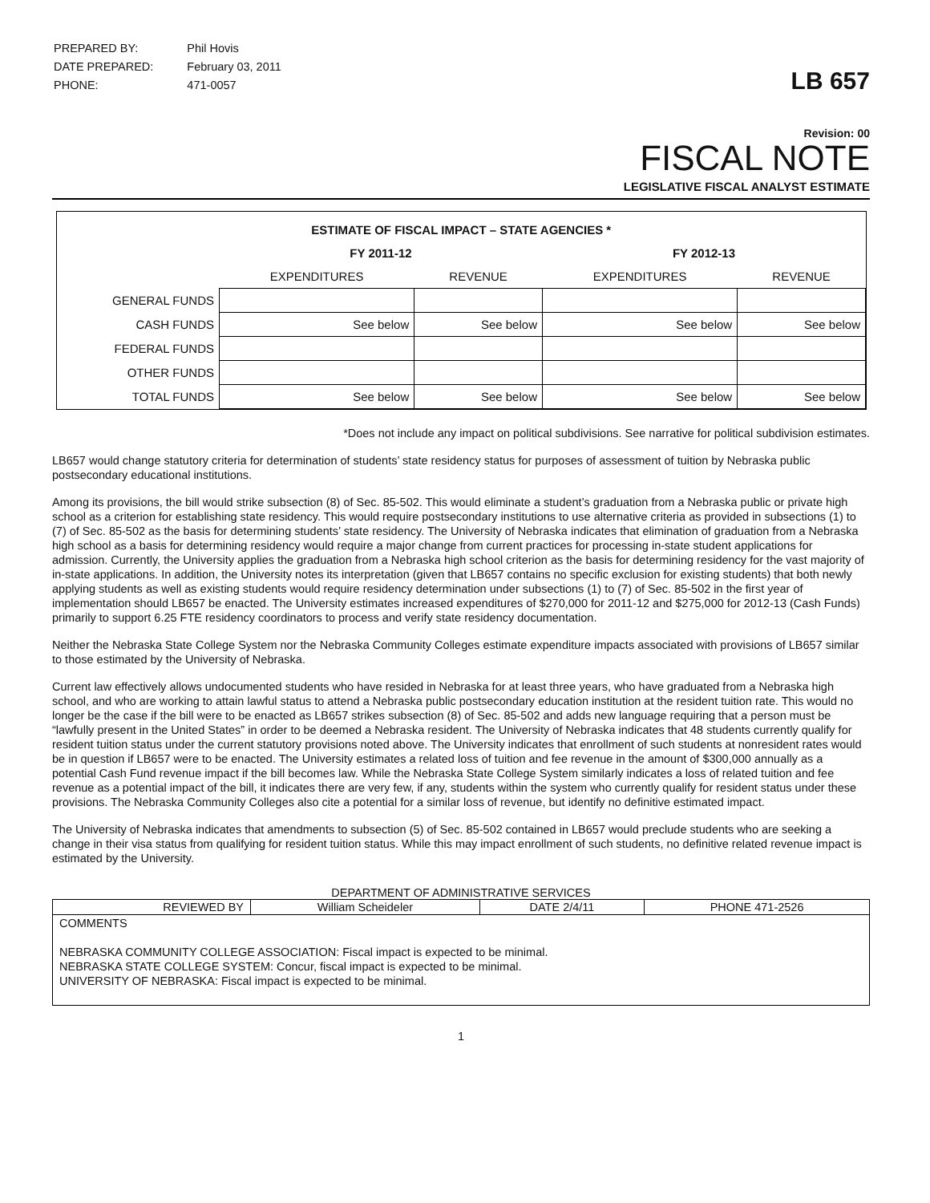| PREPARED BY: | Phil Hovis |
| DATE PREPARED: | February 03, 2011 |
| PHONE: | 471-0057 |
LB 657
Revision: 00
FISCAL NOTE
LEGISLATIVE FISCAL ANALYST ESTIMATE
| ESTIMATE OF FISCAL IMPACT – STATE AGENCIES * | | | | |
| --- | --- | --- | --- | --- |
| | FY 2011-12 | | FY 2012-13 | |
| | EXPENDITURES | REVENUE | EXPENDITURES | REVENUE |
| GENERAL FUNDS | | | | |
| CASH FUNDS | See below | See below | See below | See below |
| FEDERAL FUNDS | | | | |
| OTHER FUNDS | | | | |
| TOTAL FUNDS | See below | See below | See below | See below |
*Does not include any impact on political subdivisions. See narrative for political subdivision estimates.
LB657 would change statutory criteria for determination of students’ state residency status for purposes of assessment of tuition by Nebraska public postsecondary educational institutions.
Among its provisions, the bill would strike subsection (8) of Sec. 85-502. This would eliminate a student’s graduation from a Nebraska public or private high school as a criterion for establishing state residency. This would require postsecondary institutions to use alternative criteria as provided in subsections (1) to (7) of Sec. 85-502 as the basis for determining students’ state residency. The University of Nebraska indicates that elimination of graduation from a Nebraska high school as a basis for determining residency would require a major change from current practices for processing in-state student applications for admission. Currently, the University applies the graduation from a Nebraska high school criterion as the basis for determining residency for the vast majority of in-state applications. In addition, the University notes its interpretation (given that LB657 contains no specific exclusion for existing students) that both newly applying students as well as existing students would require residency determination under subsections (1) to (7) of Sec. 85-502 in the first year of implementation should LB657 be enacted. The University estimates increased expenditures of $270,000 for 2011-12 and $275,000 for 2012-13 (Cash Funds) primarily to support 6.25 FTE residency coordinators to process and verify state residency documentation.
Neither the Nebraska State College System nor the Nebraska Community Colleges estimate expenditure impacts associated with provisions of LB657 similar to those estimated by the University of Nebraska.
Current law effectively allows undocumented students who have resided in Nebraska for at least three years, who have graduated from a Nebraska high school, and who are working to attain lawful status to attend a Nebraska public postsecondary education institution at the resident tuition rate. This would no longer be the case if the bill were to be enacted as LB657 strikes subsection (8) of Sec. 85-502 and adds new language requiring that a person must be “lawfully present in the United States” in order to be deemed a Nebraska resident. The University of Nebraska indicates that 48 students currently qualify for resident tuition status under the current statutory provisions noted above. The University indicates that enrollment of such students at nonresident rates would be in question if LB657 were to be enacted. The University estimates a related loss of tuition and fee revenue in the amount of $300,000 annually as a potential Cash Fund revenue impact if the bill becomes law. While the Nebraska State College System similarly indicates a loss of related tuition and fee revenue as a potential impact of the bill, it indicates there are very few, if any, students within the system who currently qualify for resident status under these provisions. The Nebraska Community Colleges also cite a potential for a similar loss of revenue, but identify no definitive estimated impact.
The University of Nebraska indicates that amendments to subsection (5) of Sec. 85-502 contained in LB657 would preclude students who are seeking a change in their visa status from qualifying for resident tuition status. While this may impact enrollment of such students, no definitive related revenue impact is estimated by the University.
DEPARTMENT OF ADMINISTRATIVE SERVICES
| REVIEWED BY | William Scheideler | DATE 2/4/11 | PHONE 471-2526 |
| COMMENTS NEBRASKA COMMUNITY COLLEGE ASSOCIATION: Fiscal impact is expected to be minimal. NEBRASKA STATE COLLEGE SYSTEM: Concur, fiscal impact is expected to be minimal. UNIVERSITY OF NEBRASKA: Fiscal impact is expected to be minimal. | | | |
1